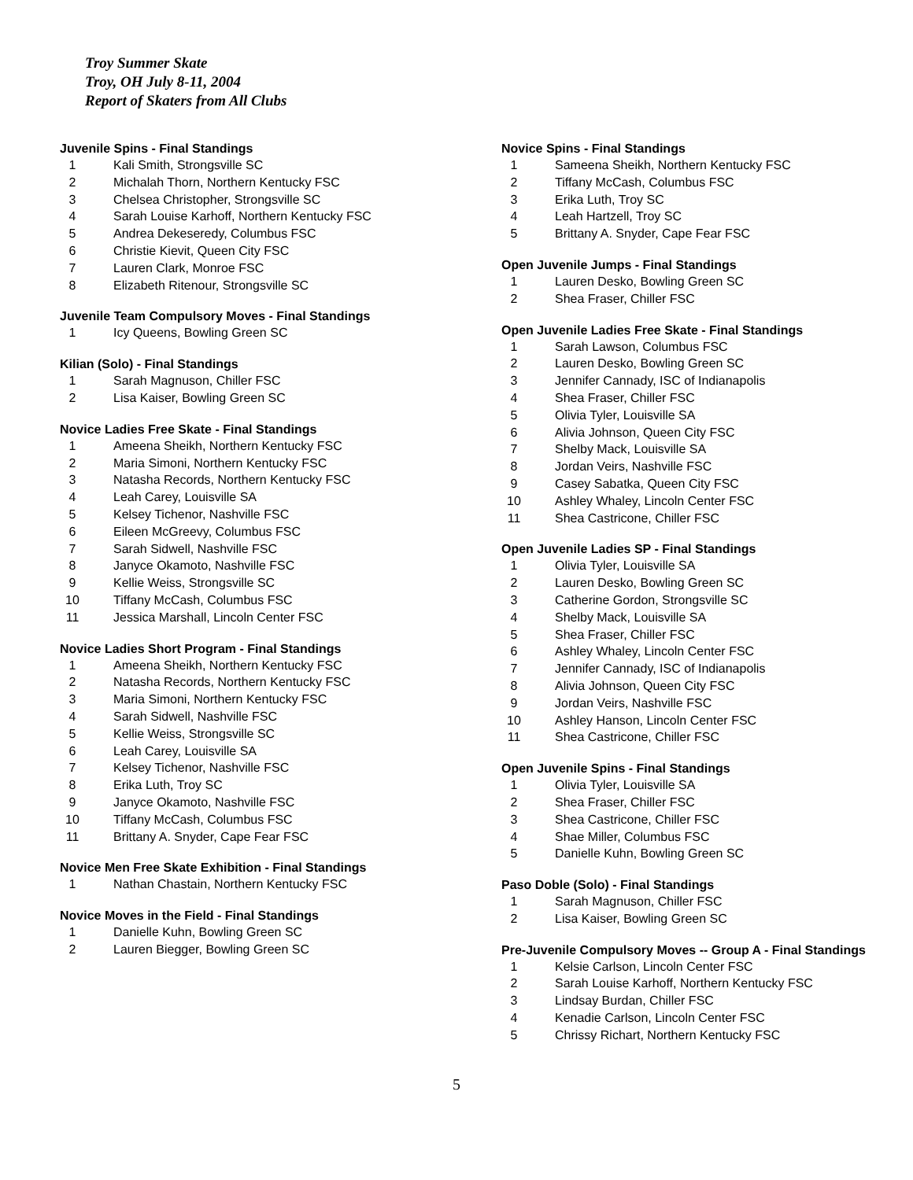Troy Summer Skate
Troy, OH July 8-11, 2004
Report of Skaters from All Clubs
Juvenile Spins - Final Standings
| 1 | Kali Smith, Strongsville SC |
| 2 | Michalah Thorn, Northern Kentucky FSC |
| 3 | Chelsea Christopher, Strongsville SC |
| 4 | Sarah Louise Karhoff, Northern Kentucky FSC |
| 5 | Andrea Dekeseredy, Columbus FSC |
| 6 | Christie Kievit, Queen City FSC |
| 7 | Lauren Clark, Monroe FSC |
| 8 | Elizabeth Ritenour, Strongsville SC |
Juvenile Team Compulsory Moves - Final Standings
| 1 | Icy Queens, Bowling Green SC |
Kilian (Solo) - Final Standings
| 1 | Sarah Magnuson, Chiller FSC |
| 2 | Lisa Kaiser, Bowling Green SC |
Novice Ladies Free Skate - Final Standings
| 1 | Ameena Sheikh, Northern Kentucky FSC |
| 2 | Maria Simoni, Northern Kentucky FSC |
| 3 | Natasha Records, Northern Kentucky FSC |
| 4 | Leah Carey, Louisville SA |
| 5 | Kelsey Tichenor, Nashville FSC |
| 6 | Eileen McGreevy, Columbus FSC |
| 7 | Sarah Sidwell, Nashville FSC |
| 8 | Janyce Okamoto, Nashville FSC |
| 9 | Kellie Weiss, Strongsville SC |
| 10 | Tiffany McCash, Columbus FSC |
| 11 | Jessica Marshall, Lincoln Center FSC |
Novice Ladies Short Program - Final Standings
| 1 | Ameena Sheikh, Northern Kentucky FSC |
| 2 | Natasha Records, Northern Kentucky FSC |
| 3 | Maria Simoni, Northern Kentucky FSC |
| 4 | Sarah Sidwell, Nashville FSC |
| 5 | Kellie Weiss, Strongsville SC |
| 6 | Leah Carey, Louisville SA |
| 7 | Kelsey Tichenor, Nashville FSC |
| 8 | Erika Luth, Troy SC |
| 9 | Janyce Okamoto, Nashville FSC |
| 10 | Tiffany McCash, Columbus FSC |
| 11 | Brittany A. Snyder, Cape Fear FSC |
Novice Men Free Skate Exhibition - Final Standings
| 1 | Nathan Chastain, Northern Kentucky FSC |
Novice Moves in the Field - Final Standings
| 1 | Danielle Kuhn, Bowling Green SC |
| 2 | Lauren Biegger, Bowling Green SC |
Novice Spins - Final Standings
| 1 | Sameena Sheikh, Northern Kentucky FSC |
| 2 | Tiffany McCash, Columbus FSC |
| 3 | Erika Luth, Troy SC |
| 4 | Leah Hartzell, Troy SC |
| 5 | Brittany A. Snyder, Cape Fear FSC |
Open Juvenile Jumps - Final Standings
| 1 | Lauren Desko, Bowling Green SC |
| 2 | Shea Fraser, Chiller FSC |
Open Juvenile Ladies Free Skate - Final Standings
| 1 | Sarah Lawson, Columbus FSC |
| 2 | Lauren Desko, Bowling Green SC |
| 3 | Jennifer Cannady, ISC of Indianapolis |
| 4 | Shea Fraser, Chiller FSC |
| 5 | Olivia Tyler, Louisville SA |
| 6 | Alivia Johnson, Queen City FSC |
| 7 | Shelby Mack, Louisville SA |
| 8 | Jordan Veirs, Nashville FSC |
| 9 | Casey Sabatka, Queen City FSC |
| 10 | Ashley Whaley, Lincoln Center FSC |
| 11 | Shea Castricone, Chiller FSC |
Open Juvenile Ladies SP - Final Standings
| 1 | Olivia Tyler, Louisville SA |
| 2 | Lauren Desko, Bowling Green SC |
| 3 | Catherine Gordon, Strongsville SC |
| 4 | Shelby Mack, Louisville SA |
| 5 | Shea Fraser, Chiller FSC |
| 6 | Ashley Whaley, Lincoln Center FSC |
| 7 | Jennifer Cannady, ISC of Indianapolis |
| 8 | Alivia Johnson, Queen City FSC |
| 9 | Jordan Veirs, Nashville FSC |
| 10 | Ashley Hanson, Lincoln Center FSC |
| 11 | Shea Castricone, Chiller FSC |
Open Juvenile Spins - Final Standings
| 1 | Olivia Tyler, Louisville SA |
| 2 | Shea Fraser, Chiller FSC |
| 3 | Shea Castricone, Chiller FSC |
| 4 | Shae Miller, Columbus FSC |
| 5 | Danielle Kuhn, Bowling Green SC |
Paso Doble (Solo) - Final Standings
| 1 | Sarah Magnuson, Chiller FSC |
| 2 | Lisa Kaiser, Bowling Green SC |
Pre-Juvenile Compulsory Moves -- Group A - Final Standings
| 1 | Kelsie Carlson, Lincoln Center FSC |
| 2 | Sarah Louise Karhoff, Northern Kentucky FSC |
| 3 | Lindsay Burdan, Chiller FSC |
| 4 | Kenadie Carlson, Lincoln Center FSC |
| 5 | Chrissy Richart, Northern Kentucky FSC |
5